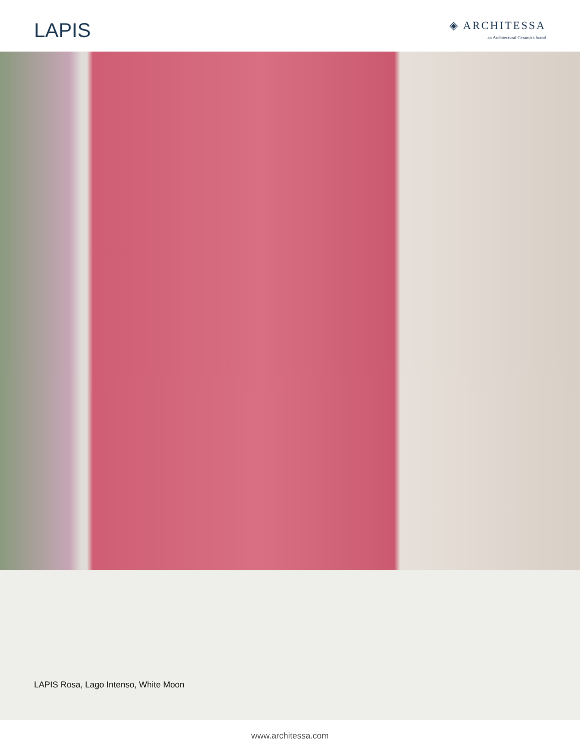LAPIS
◈ ARCHITESSA
an Architectural Ceramics brand
LAPIS Rosa, Lago Intenso, White Moon
www.architessa.com